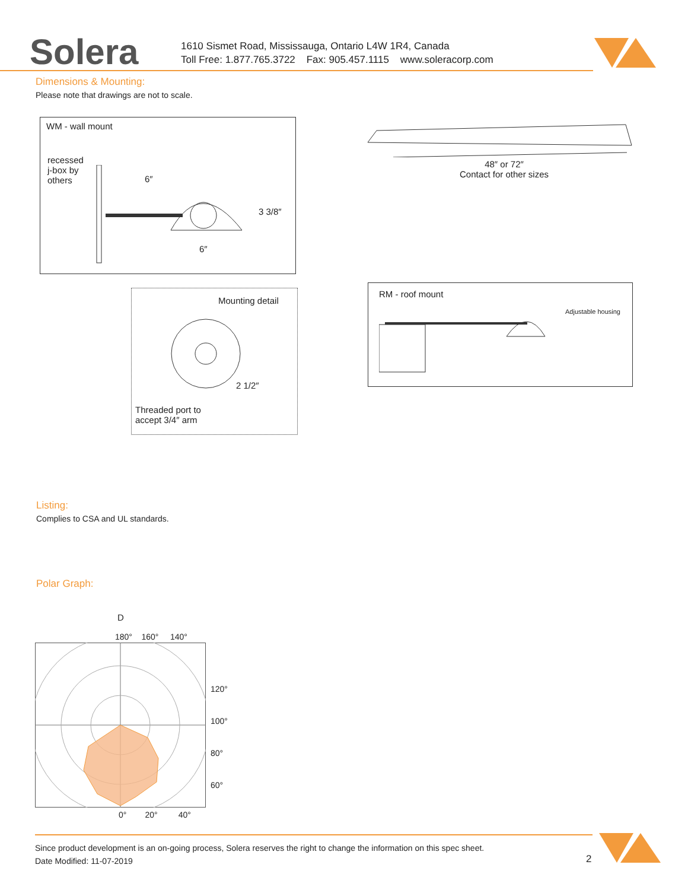Solera
1610 Sismet Road, Mississauga, Ontario L4W 1R4, Canada
Toll Free: 1.877.765.3722 Fax: 905.457.1115 www.soleracorp.com
Dimensions & Mounting:
Please note that drawings are not to scale.
WM - wall mount
recessed
j-box by
others
6″
3 3/8″
6″
Mounting detail
2 1/2″
Threaded port to
accept 3/4″ arm
48″ or 72″
Contact for other sizes
RM - roof mount
Adjustable housing
Listing:
Complies to CSA and UL standards.
Polar Graph:
D
180° 160° 140°
120°
100°
80°
60°
0° 20° 40°
Since product development is an on-going process, Solera reserves the right to change the information on this spec sheet.
Date Modified: 11-07-2019
2